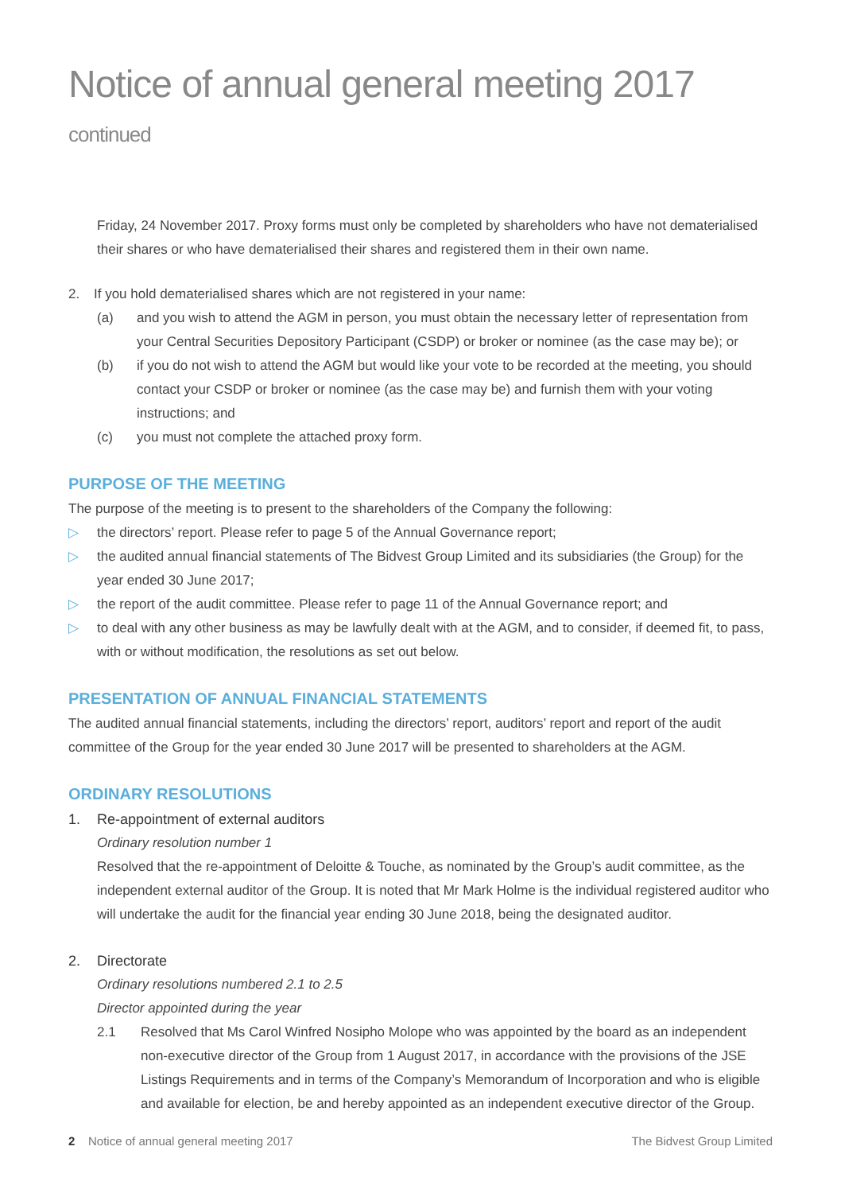Notice of annual general meeting 2017 continued
Friday, 24 November 2017. Proxy forms must only be completed by shareholders who have not dematerialised their shares or who have dematerialised their shares and registered them in their own name.
2. If you hold dematerialised shares which are not registered in your name:
(a) and you wish to attend the AGM in person, you must obtain the necessary letter of representation from your Central Securities Depository Participant (CSDP) or broker or nominee (as the case may be); or
(b) if you do not wish to attend the AGM but would like your vote to be recorded at the meeting, you should contact your CSDP or broker or nominee (as the case may be) and furnish them with your voting instructions; and
(c) you must not complete the attached proxy form.
PURPOSE OF THE MEETING
The purpose of the meeting is to present to the shareholders of the Company the following:
▷ the directors’ report. Please refer to page 5 of the Annual Governance report;
▷ the audited annual financial statements of The Bidvest Group Limited and its subsidiaries (the Group) for the year ended 30 June 2017;
▷ the report of the audit committee. Please refer to page 11 of the Annual Governance report; and
▷ to deal with any other business as may be lawfully dealt with at the AGM, and to consider, if deemed fit, to pass, with or without modification, the resolutions as set out below.
PRESENTATION OF ANNUAL FINANCIAL STATEMENTS
The audited annual financial statements, including the directors’ report, auditors’ report and report of the audit committee of the Group for the year ended 30 June 2017 will be presented to shareholders at the AGM.
ORDINARY RESOLUTIONS
1. Re-appointment of external auditors
Ordinary resolution number 1
Resolved that the re-appointment of Deloitte & Touche, as nominated by the Group’s audit committee, as the independent external auditor of the Group. It is noted that Mr Mark Holme is the individual registered auditor who will undertake the audit for the financial year ending 30 June 2018, being the designated auditor.
2. Directorate
Ordinary resolutions numbered 2.1 to 2.5
Director appointed during the year
2.1 Resolved that Ms Carol Winfred Nosipho Molope who was appointed by the board as an independent non-executive director of the Group from 1 August 2017, in accordance with the provisions of the JSE Listings Requirements and in terms of the Company’s Memorandum of Incorporation and who is eligible and available for election, be and hereby appointed as an independent executive director of the Group.
2 Notice of annual general meeting 2017
The Bidvest Group Limited